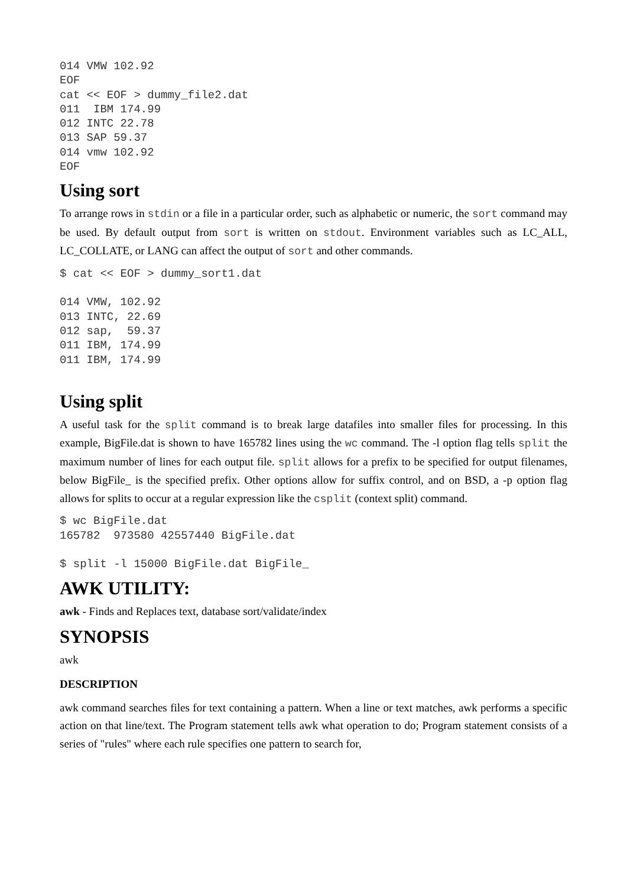014 VMW 102.92
EOF
cat << EOF > dummy_file2.dat
011  IBM 174.99
012 INTC 22.78
013 SAP 59.37
014 vmw 102.92
EOF
Using sort
To arrange rows in stdin or a file in a particular order, such as alphabetic or numeric, the sort command may be used. By default output from sort is written on stdout. Environment variables such as LC_ALL, LC_COLLATE, or LANG can affect the output of sort and other commands.
$ cat << EOF > dummy_sort1.dat

014 VMW, 102.92
013 INTC, 22.69
012 sap,  59.37
011 IBM, 174.99
011 IBM, 174.99
Using split
A useful task for the split command is to break large datafiles into smaller files for processing. In this example, BigFile.dat is shown to have 165782 lines using the wc command. The -l option flag tells split the maximum number of lines for each output file. split allows for a prefix to be specified for output filenames, below BigFile_ is the specified prefix. Other options allow for suffix control, and on BSD, a -p option flag allows for splits to occur at a regular expression like the csplit (context split) command.
$ wc BigFile.dat
165782  973580 42557440 BigFile.dat

$ split -l 15000 BigFile.dat BigFile_
AWK UTILITY:
awk - Finds and Replaces text, database sort/validate/index
SYNOPSIS
awk
DESCRIPTION
awk command searches files for text containing a pattern. When a line or text matches, awk performs a specific action on that line/text. The Program statement tells awk what operation to do; Program statement consists of a series of "rules" where each rule specifies one pattern to search for,